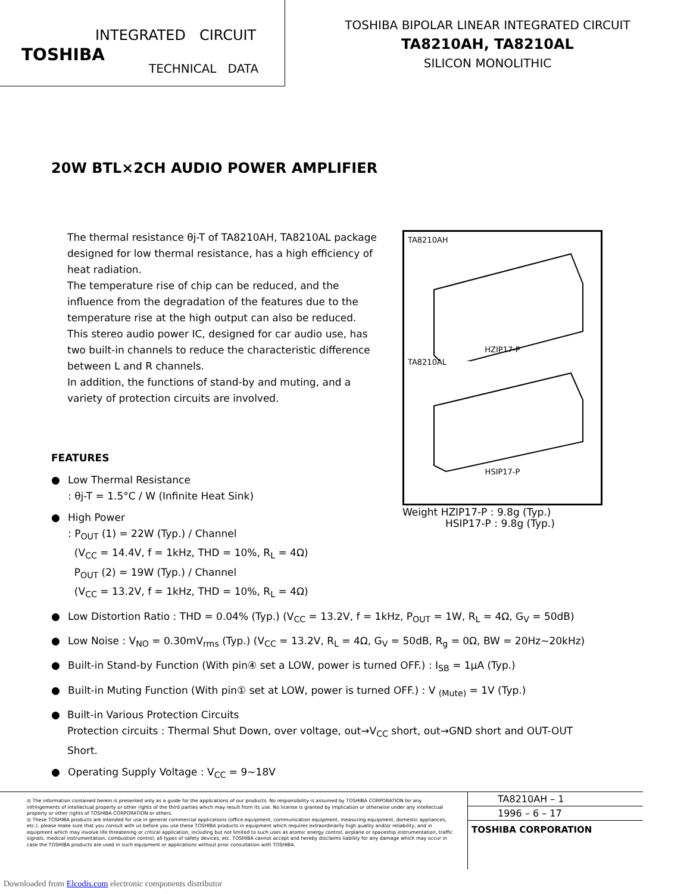INTEGRATED CIRCUIT
TOSHIBA
TECHNICAL DATA
TOSHIBA BIPOLAR LINEAR INTEGRATED CIRCUIT
TA8210AH, TA8210AL
SILICON MONOLITHIC
20W BTL×2CH AUDIO POWER AMPLIFIER
The thermal resistance θj-T of TA8210AH, TA8210AL package designed for low thermal resistance, has a high efficiency of heat radiation.
The temperature rise of chip can be reduced, and the influence from the degradation of the features due to the temperature rise at the high output can also be reduced.
This stereo audio power IC, designed for car audio use, has two built-in channels to reduce the characteristic difference between L and R channels.
In addition, the functions of stand-by and muting, and a variety of protection circuits are involved.
TA8210AH
HZIP17-P
TA8210AL
HSIP17-P
Weight HZIP17-P : 9.8g (Typ.)
HSIP17-P : 9.8g (Typ.)
FEATURES
● Low Thermal Resistance
: θj-T = 1.5°C / W (Infinite Heat Sink)
● High Power
: P<sub>OUT</sub> (1) = 22W (Typ.) / Channel
(V<sub>CC</sub> = 14.4V, f = 1kHz, THD = 10%, R<sub>L</sub> = 4Ω)
P<sub>OUT</sub> (2) = 19W (Typ.) / Channel
(V<sub>CC</sub> = 13.2V, f = 1kHz, THD = 10%, R<sub>L</sub> = 4Ω)
● Low Distortion Ratio : THD = 0.04% (Typ.) (V<sub>CC</sub> = 13.2V, f = 1kHz, P<sub>OUT</sub> = 1W, R<sub>L</sub> = 4Ω, G<sub>V</sub> = 50dB)
● Low Noise : V<sub>NO</sub> = 0.30mV<sub>rms</sub> (Typ.) (V<sub>CC</sub> = 13.2V, R<sub>L</sub> = 4Ω, G<sub>V</sub> = 50dB, R<sub>g</sub> = 0Ω, BW = 20Hz~20kHz)
● Built-in Stand-by Function (With pin④ set a LOW, power is turned OFF.) : I<sub>SB</sub> = 1μA (Typ.)
● Built-in Muting Function (With pin① set at LOW, power is turned OFF.) : V <sub>(Mute)</sub> = 1V (Typ.)
● Built-in Various Protection Circuits
Protection circuits : Thermal Shut Down, over voltage, out→V<sub>CC</sub> short, out→GND short and OUT-OUT Short.
● Operating Supply Voltage : V<sub>CC</sub> = 9~18V
◎ The information contained herein is presented only as a guide for the applications of our products. No responsibility is assumed by TOSHIBA CORPORATION for any infringements of intellectual property or other rights of the third parties which may result from its use. No license is granted by implication or otherwise under any intellectual property or other rights of TOSHIBA CORPORATION or others.
◎ These TOSHIBA products are intended for use in general commercial applications (office equipment, communication equipment, measuring equipment, domestic appliances, etc.). please make sure that you consult with us before you use these TOSHIBA products in equipment which requires extraordinarily high quality and/or reliability, and in equipment which may involve life threatening or critical application, including but not limited to such uses as atomic energy control, airplane or spaceship instrumentation, traffic signals, medical instrumentation, combustion control, all types of safety devices, etc. TOSHIBA cannot accept and hereby disclaims liability for any damage which may occur in case the TOSHIBA products are used in such equipment or applications without prior consultation with TOSHIBA.
TA8210AH – 1
1996 – 6 – 17
TOSHIBA CORPORATION
Downloaded from Elcodis.com electronic components distributor